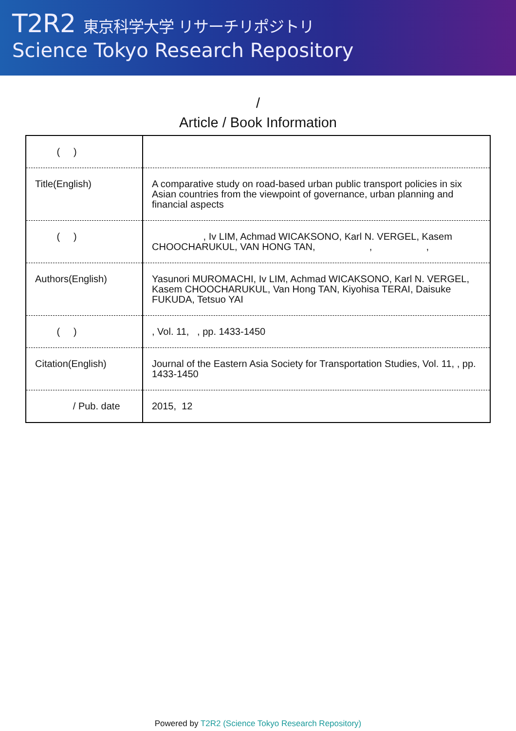T2R2 東京科学大学 リサーチリポジトリ
Science Tokyo Research Repository
/
Article / Book Information
| ( ) | |
| Title(English) | A comparative study on road-based urban public transport policies in six Asian countries from the viewpoint of governance, urban planning and financial aspects |
| ( ) | , Iv LIM, Achmad WICAKSONO, Karl N. VERGEL, Kasem CHOOCHARUKUL, VAN HONG TAN, , , |
| Authors(English) | Yasunori MUROMACHI, Iv LIM, Achmad WICAKSONO, Karl N. VERGEL, Kasem CHOOCHARUKUL, Van Hong TAN, Kiyohisa TERAI, Daisuke FUKUDA, Tetsuo YAI |
| ( ) | , Vol. 11, , pp. 1433-1450 |
| Citation(English) | Journal of the Eastern Asia Society for Transportation Studies, Vol. 11, , pp. 1433-1450 |
| / Pub. date | 2015, 12 |
Powered by T2R2 (Science Tokyo Research Repository)